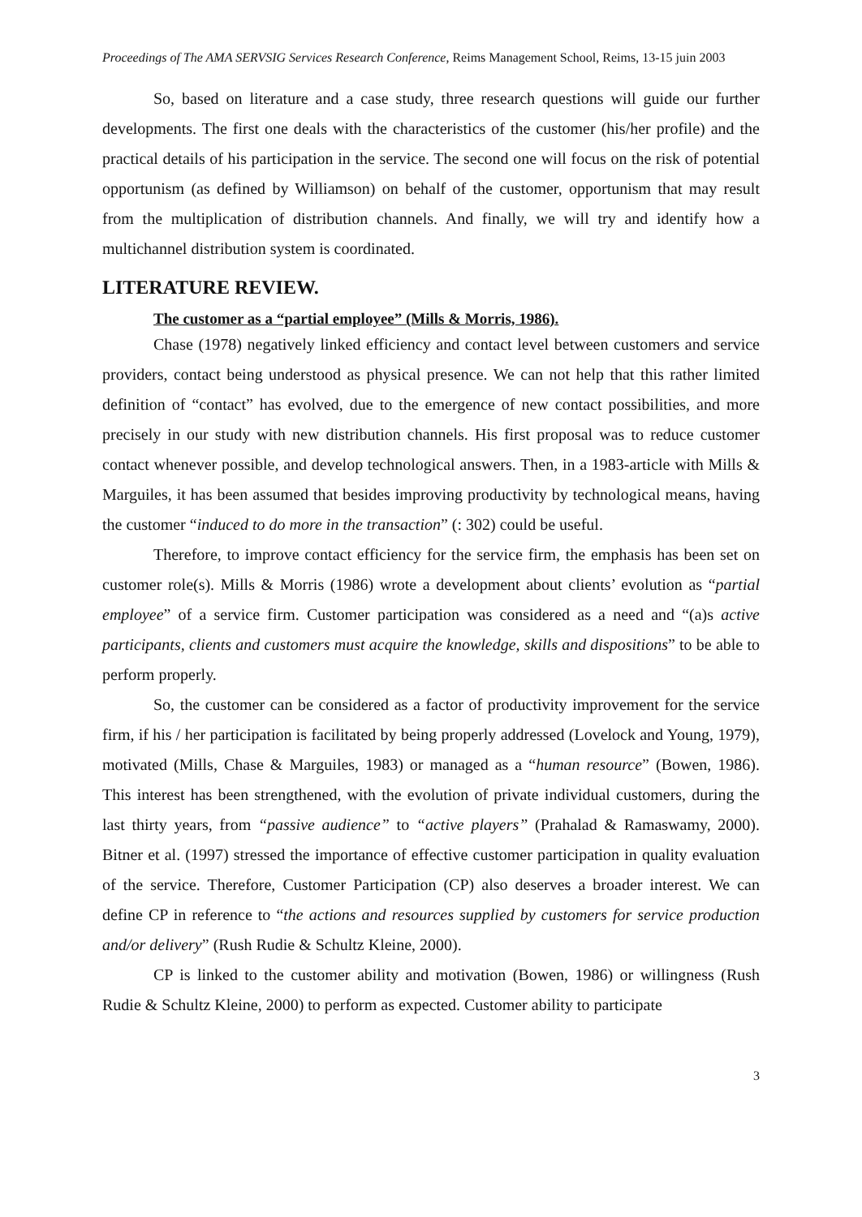Proceedings of The AMA SERVSIG Services Research Conference, Reims Management School, Reims, 13-15 juin 2003
So, based on literature and a case study, three research questions will guide our further developments. The first one deals with the characteristics of the customer (his/her profile) and the practical details of his participation in the service. The second one will focus on the risk of potential opportunism (as defined by Williamson) on behalf of the customer, opportunism that may result from the multiplication of distribution channels. And finally, we will try and identify how a multichannel distribution system is coordinated.
LITERATURE REVIEW.
The customer as a “partial employee” (Mills & Morris, 1986).
Chase (1978) negatively linked efficiency and contact level between customers and service providers, contact being understood as physical presence. We can not help that this rather limited definition of “contact” has evolved, due to the emergence of new contact possibilities, and more precisely in our study with new distribution channels. His first proposal was to reduce customer contact whenever possible, and develop technological answers. Then, in a 1983-article with Mills & Marguiles, it has been assumed that besides improving productivity by technological means, having the customer “induced to do more in the transaction” (: 302) could be useful.
Therefore, to improve contact efficiency for the service firm, the emphasis has been set on customer role(s). Mills & Morris (1986) wrote a development about clients’ evolution as “partial employee” of a service firm. Customer participation was considered as a need and “(a)s active participants, clients and customers must acquire the knowledge, skills and dispositions” to be able to perform properly.
So, the customer can be considered as a factor of productivity improvement for the service firm, if his / her participation is facilitated by being properly addressed (Lovelock and Young, 1979), motivated (Mills, Chase & Marguiles, 1983) or managed as a “human resource” (Bowen, 1986). This interest has been strengthened, with the evolution of private individual customers, during the last thirty years, from “passive audience” to “active players” (Prahalad & Ramaswamy, 2000). Bitner et al. (1997) stressed the importance of effective customer participation in quality evaluation of the service. Therefore, Customer Participation (CP) also deserves a broader interest. We can define CP in reference to “the actions and resources supplied by customers for service production and/or delivery” (Rush Rudie & Schultz Kleine, 2000).
CP is linked to the customer ability and motivation (Bowen, 1986) or willingness (Rush Rudie & Schultz Kleine, 2000) to perform as expected. Customer ability to participate
3